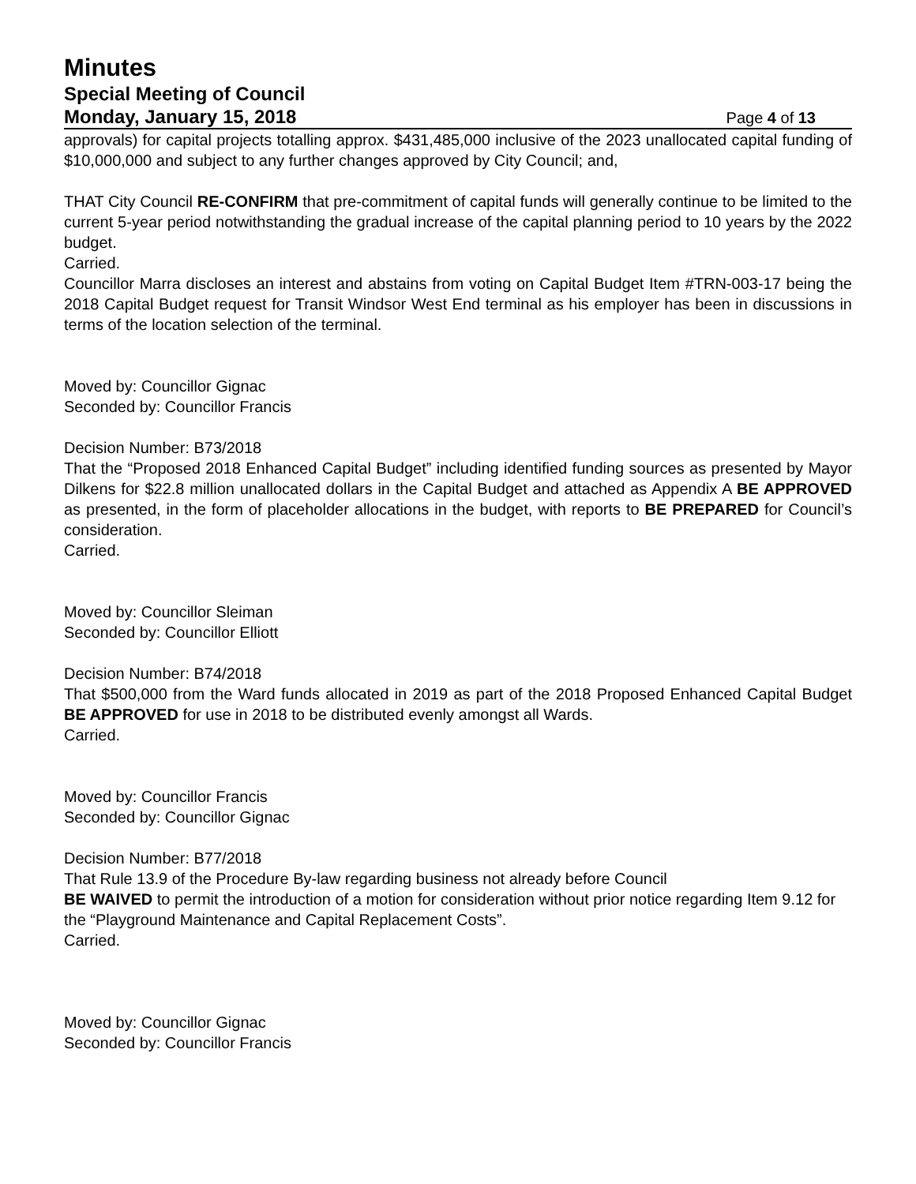Minutes
Special Meeting of Council
Monday, January 15, 2018 Page 4 of 13
approvals) for capital projects totalling approx. $431,485,000 inclusive of the 2023 unallocated capital funding of $10,000,000 and subject to any further changes approved by City Council; and,
THAT City Council RE-CONFIRM that pre-commitment of capital funds will generally continue to be limited to the current 5-year period notwithstanding the gradual increase of the capital planning period to 10 years by the 2022 budget.
Carried.
Councillor Marra discloses an interest and abstains from voting on Capital Budget Item #TRN-003-17 being the 2018 Capital Budget request for Transit Windsor West End terminal as his employer has been in discussions in terms of the location selection of the terminal.
Moved by: Councillor Gignac
Seconded by: Councillor Francis
Decision Number: B73/2018
That the “Proposed 2018 Enhanced Capital Budget” including identified funding sources as presented by Mayor Dilkens for $22.8 million unallocated dollars in the Capital Budget and attached as Appendix A BE APPROVED as presented, in the form of placeholder allocations in the budget, with reports to BE PREPARED for Council’s consideration.
Carried.
Moved by: Councillor Sleiman
Seconded by: Councillor Elliott
Decision Number: B74/2018
That $500,000 from the Ward funds allocated in 2019 as part of the 2018 Proposed Enhanced Capital Budget BE APPROVED for use in 2018 to be distributed evenly amongst all Wards.
Carried.
Moved by: Councillor Francis
Seconded by: Councillor Gignac
Decision Number: B77/2018
That Rule 13.9 of the Procedure By-law regarding business not already before Council
BE WAIVED to permit the introduction of a motion for consideration without prior notice regarding Item 9.12 for the “Playground Maintenance and Capital Replacement Costs”.
Carried.
Moved by: Councillor Gignac
Seconded by: Councillor Francis